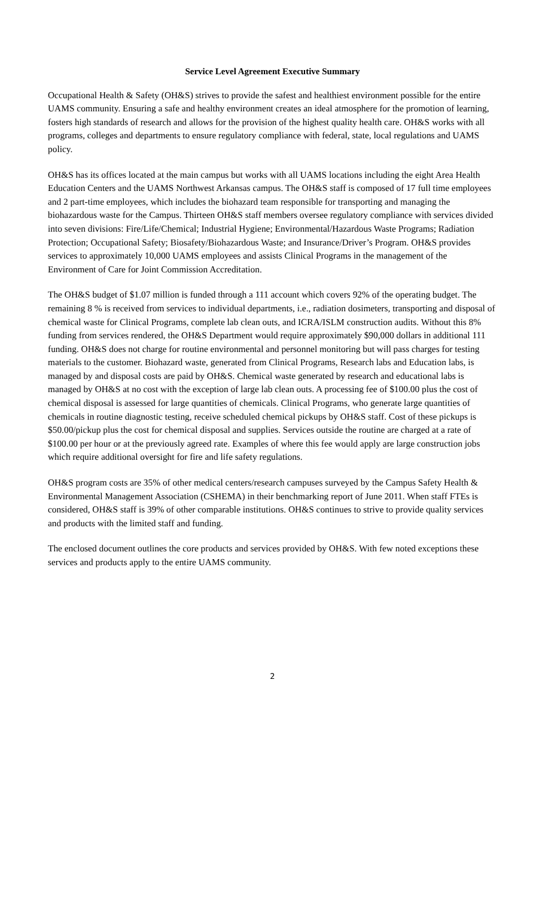Service Level Agreement Executive Summary
Occupational Health & Safety (OH&S) strives to provide the safest and healthiest environment possible for the entire UAMS community. Ensuring a safe and healthy environment creates an ideal atmosphere for the promotion of learning, fosters high standards of research and allows for the provision of the highest quality health care. OH&S works with all programs, colleges and departments to ensure regulatory compliance with federal, state, local regulations and UAMS policy.
OH&S has its offices located at the main campus but works with all UAMS locations including the eight Area Health Education Centers and the UAMS Northwest Arkansas campus. The OH&S staff is composed of 17 full time employees and 2 part-time employees, which includes the biohazard team responsible for transporting and managing the biohazardous waste for the Campus. Thirteen OH&S staff members oversee regulatory compliance with services divided into seven divisions: Fire/Life/Chemical; Industrial Hygiene; Environmental/Hazardous Waste Programs; Radiation Protection; Occupational Safety; Biosafety/Biohazardous Waste; and Insurance/Driver’s Program. OH&S provides services to approximately 10,000 UAMS employees and assists Clinical Programs in the management of the Environment of Care for Joint Commission Accreditation.
The OH&S budget of $1.07 million is funded through a 111 account which covers 92% of the operating budget. The remaining 8 % is received from services to individual departments, i.e., radiation dosimeters, transporting and disposal of chemical waste for Clinical Programs, complete lab clean outs, and ICRA/ISLM construction audits. Without this 8% funding from services rendered, the OH&S Department would require approximately $90,000 dollars in additional 111 funding. OH&S does not charge for routine environmental and personnel monitoring but will pass charges for testing materials to the customer. Biohazard waste, generated from Clinical Programs, Research labs and Education labs, is managed by and disposal costs are paid by OH&S. Chemical waste generated by research and educational labs is managed by OH&S at no cost with the exception of large lab clean outs. A processing fee of $100.00 plus the cost of chemical disposal is assessed for large quantities of chemicals. Clinical Programs, who generate large quantities of chemicals in routine diagnostic testing, receive scheduled chemical pickups by OH&S staff. Cost of these pickups is $50.00/pickup plus the cost for chemical disposal and supplies. Services outside the routine are charged at a rate of $100.00 per hour or at the previously agreed rate. Examples of where this fee would apply are large construction jobs which require additional oversight for fire and life safety regulations.
OH&S program costs are 35% of other medical centers/research campuses surveyed by the Campus Safety Health & Environmental Management Association (CSHEMA) in their benchmarking report of June 2011. When staff FTEs is considered, OH&S staff is 39% of other comparable institutions. OH&S continues to strive to provide quality services and products with the limited staff and funding.
The enclosed document outlines the core products and services provided by OH&S. With few noted exceptions these services and products apply to the entire UAMS community.
2